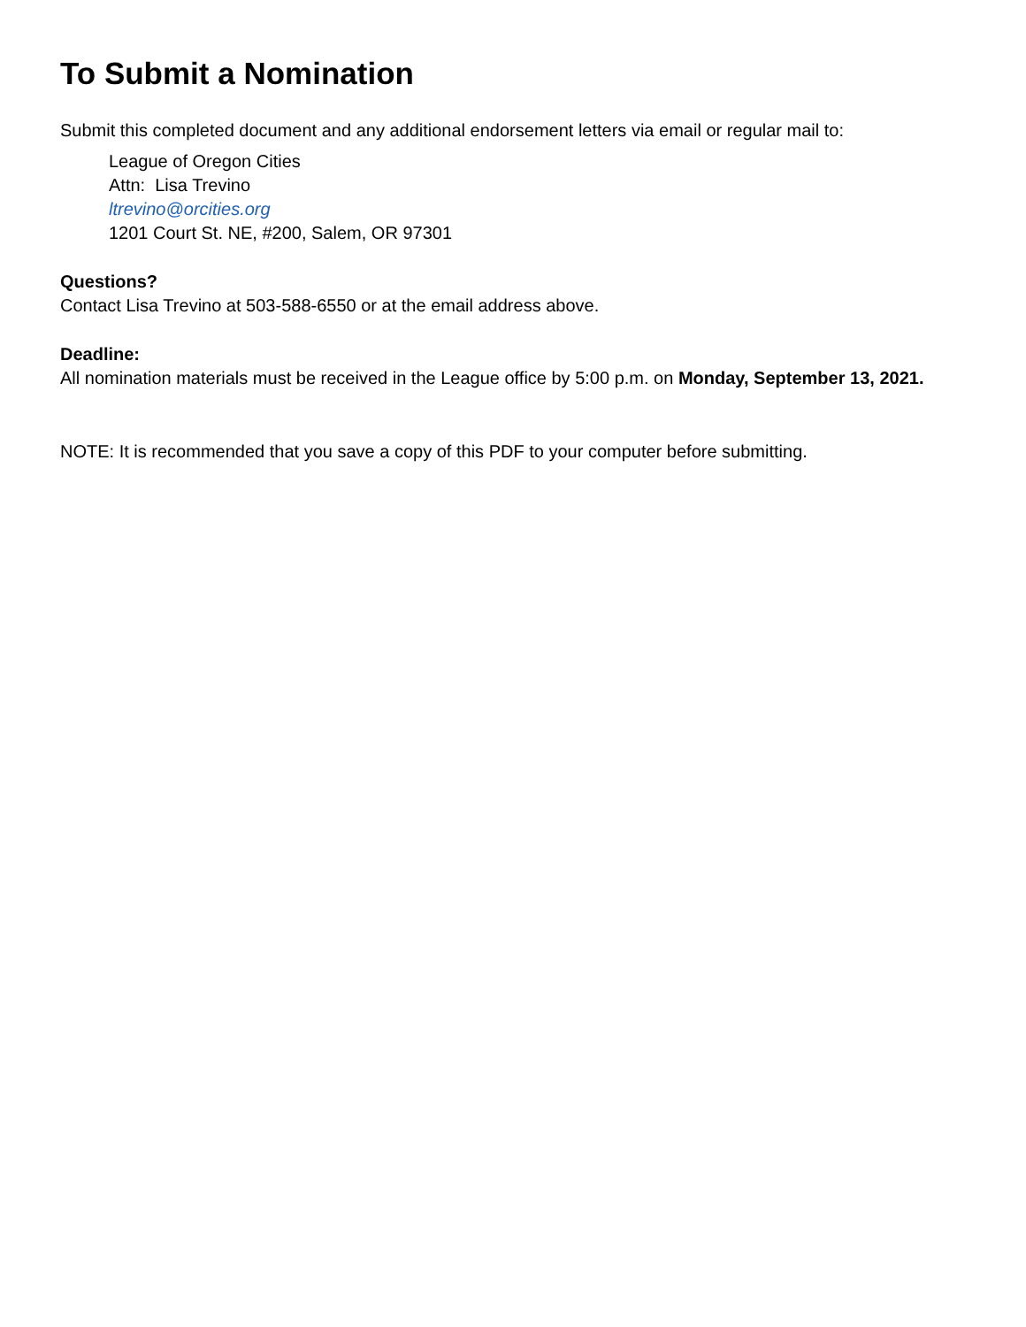To Submit a Nomination
Submit this completed document and any additional endorsement letters via email or regular mail to:
League of Oregon Cities
Attn: Lisa Trevino
ltrevino@orcities.org
1201 Court St. NE, #200, Salem, OR 97301
Questions?
Contact Lisa Trevino at 503-588-6550 or at the email address above.
Deadline:
All nomination materials must be received in the League office by 5:00 p.m. on Monday, September 13, 2021.
NOTE: It is recommended that you save a copy of this PDF to your computer before submitting.